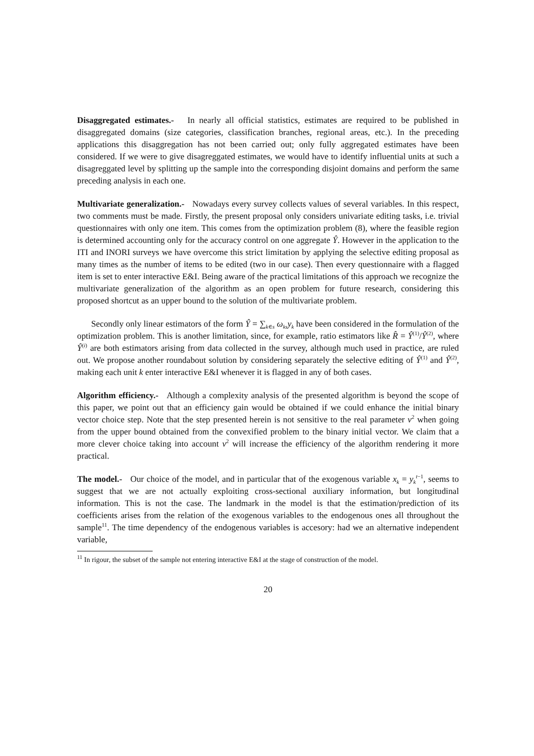Disaggregated estimates.- In nearly all official statistics, estimates are required to be published in disaggregated domains (size categories, classification branches, regional areas, etc.). In the preceding applications this disaggregation has not been carried out; only fully aggregated estimates have been considered. If we were to give disagreggated estimates, we would have to identify influential units at such a disagreggated level by splitting up the sample into the corresponding disjoint domains and perform the same preceding analysis in each one.
Multivariate generalization.- Nowadays every survey collects values of several variables. In this respect, two comments must be made. Firstly, the present proposal only considers univariate editing tasks, i.e. trivial questionnaires with only one item. This comes from the optimization problem (8), where the feasible region is determined accounting only for the accuracy control on one aggregate Ŷ. However in the application to the ITI and INORI surveys we have overcome this strict limitation by applying the selective editing proposal as many times as the number of items to be edited (two in our case). Then every questionnaire with a flagged item is set to enter interactive E&I. Being aware of the practical limitations of this approach we recognize the multivariate generalization of the algorithm as an open problem for future research, considering this proposed shortcut as an upper bound to the solution of the multivariate problem.
Secondly only linear estimators of the form Ŷ = ∑<sub>k∈s</sub> ω<sub>ks</sub>y<sub>k</sub> have been considered in the formulation of the optimization problem. This is another limitation, since, for example, ratio estimators like R̂ = Ŷ<sup>(1)</sup>/Ŷ<sup>(2)</sup>, where Ŷ<sup>(i)</sup> are both estimators arising from data collected in the survey, although much used in practice, are ruled out. We propose another roundabout solution by considering separately the selective editing of Ŷ<sup>(1)</sup> and Ŷ<sup>(2)</sup>, making each unit k enter interactive E&I whenever it is flagged in any of both cases.
Algorithm efficiency.- Although a complexity analysis of the presented algorithm is beyond the scope of this paper, we point out that an efficiency gain would be obtained if we could enhance the initial binary vector choice step. Note that the step presented herein is not sensitive to the real parameter v<sup>2</sup> when going from the upper bound obtained from the convexified problem to the binary initial vector. We claim that a more clever choice taking into account v<sup>2</sup> will increase the efficiency of the algorithm rendering it more practical.
The model.- Our choice of the model, and in particular that of the exogenous variable x<sub>k</sub> = y<sub>k</sub><sup>t</sup><sup>−1</sup>, seems to suggest that we are not actually exploiting cross-sectional auxiliary information, but longitudinal information. This is not the case. The landmark in the model is that the estimation/prediction of its coefficients arises from the relation of the exogenous variables to the endogenous ones all throughout the sample<sup>11</sup>. The time dependency of the endogenous variables is accesory: had we an alternative independent variable,
<sup>11</sup> In rigour, the subset of the sample not entering interactive E&I at the stage of construction of the model.
20